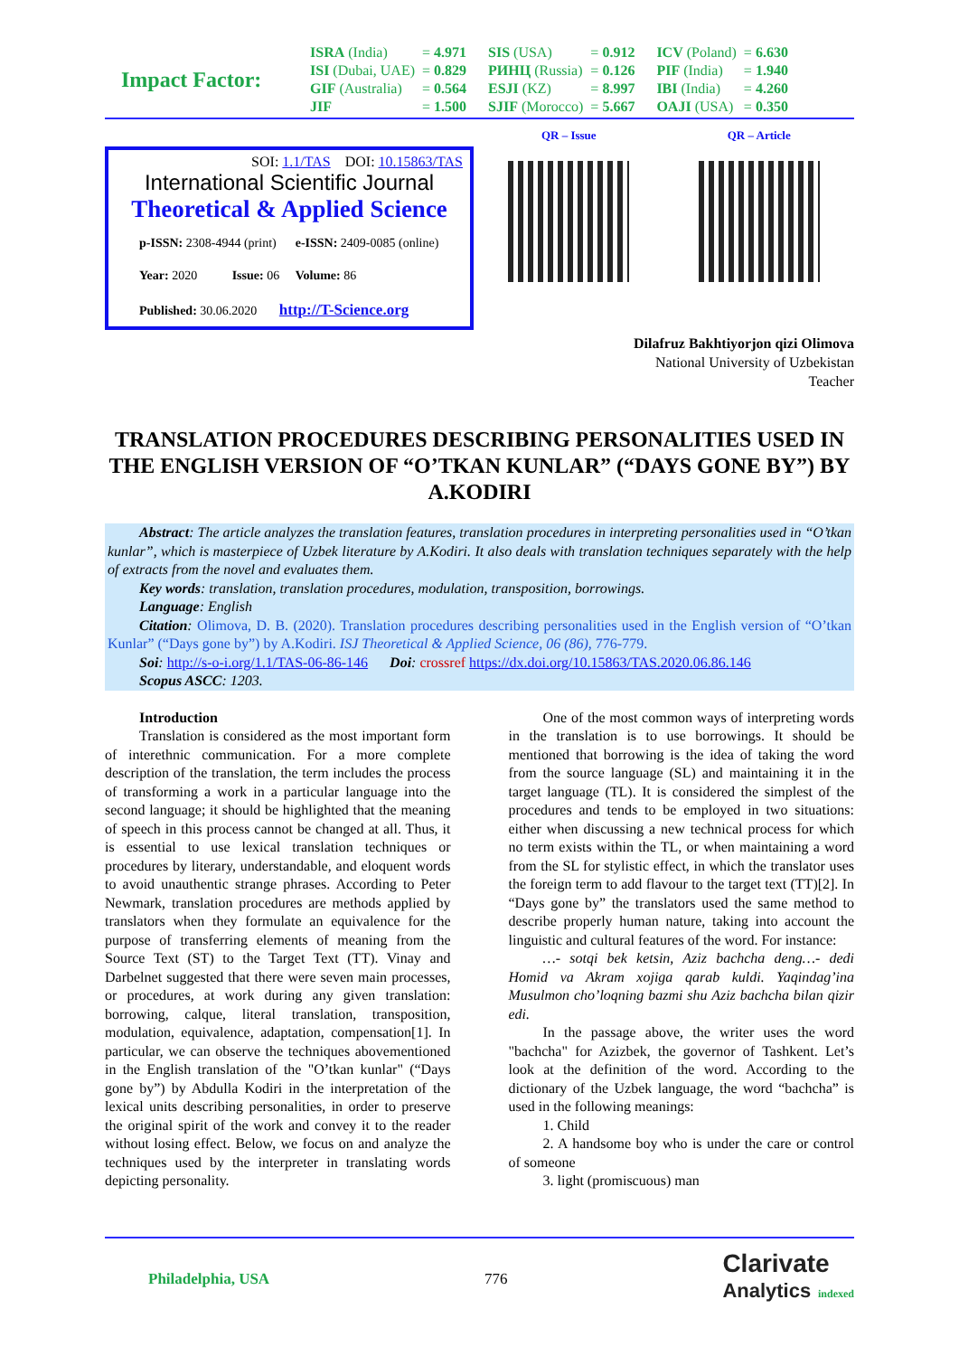Impact Factor:
| ISRA (India) | = 4.971 | SIS (USA) | = 0.912 | ICV (Poland) | = 6.630 |
| ISI (Dubai, UAE) | = 0.829 | РИНЦ (Russia) | = 0.126 | PIF (India) | = 1.940 |
| GIF (Australia) | = 0.564 | ESJI (KZ) | = 8.997 | IBI (India) | = 4.260 |
| JIF | = 1.500 | SJIF (Morocco) | = 5.667 | OAJI (USA) | = 0.350 |
SOI: 1.1/TAS DOI: 10.15863/TAS
International Scientific Journal
Theoretical & Applied Science
p-ISSN: 2308-4944 (print) e-ISSN: 2409-0085 (online)
Year: 2020 Issue: 06 Volume: 86
Published: 30.06.2020 http://T-Science.org
QR – Issue QR – Article
Dilafruz Bakhtiyorjon qizi Olimova
National University of Uzbekistan
Teacher
TRANSLATION PROCEDURES DESCRIBING PERSONALITIES USED IN THE ENGLISH VERSION OF “O’TKAN KUNLAR” (“DAYS GONE BY”) BY A.KODIRI
Abstract: The article analyzes the translation features, translation procedures in interpreting personalities used in “O’tkan kunlar”, which is masterpiece of Uzbek literature by A.Kodiri. It also deals with translation techniques separately with the help of extracts from the novel and evaluates them.
Key words: translation, translation procedures, modulation, transposition, borrowings.
Language: English
Citation: Olimova, D. B. (2020). Translation procedures describing personalities used in the English version of “O’tkan Kunlar” (“Days gone by”) by A.Kodiri. ISJ Theoretical & Applied Science, 06 (86), 776-779.
Soi: http://s-o-i.org/1.1/TAS-06-86-146 Doi: crossref https://dx.doi.org/10.15863/TAS.2020.06.86.146
Scopus ASCC: 1203.
Introduction
Translation is considered as the most important form of interethnic communication. For a more complete description of the translation, the term includes the process of transforming a work in a particular language into the second language; it should be highlighted that the meaning of speech in this process cannot be changed at all. Thus, it is essential to use lexical translation techniques or procedures by literary, understandable, and eloquent words to avoid unauthentic strange phrases. According to Peter Newmark, translation procedures are methods applied by translators when they formulate an equivalence for the purpose of transferring elements of meaning from the Source Text (ST) to the Target Text (TT). Vinay and Darbelnet suggested that there were seven main processes, or procedures, at work during any given translation: borrowing, calque, literal translation, transposition, modulation, equivalence, adaptation, compensation[1]. In particular, we can observe the techniques abovementioned in the English translation of the "O’tkan kunlar" (“Days gone by”) by Abdulla Kodiri in the interpretation of the lexical units describing personalities, in order to preserve the original spirit of the work and convey it to the reader without losing effect. Below, we focus on and analyze the techniques used by the interpreter in translating words depicting personality.
One of the most common ways of interpreting words in the translation is to use borrowings. It should be mentioned that borrowing is the idea of taking the word from the source language (SL) and maintaining it in the target language (TL). It is considered the simplest of the procedures and tends to be employed in two situations: either when discussing a new technical process for which no term exists within the TL, or when maintaining a word from the SL for stylistic effect, in which the translator uses the foreign term to add flavour to the target text (TT)[2]. In “Days gone by” the translators used the same method to describe properly human nature, taking into account the linguistic and cultural features of the word. For instance:
…- sotqi bek ketsin, Aziz bachcha deng…- dedi Homid va Akram xojiga qarab kuldi. Yaqindag’ina Musulmon cho’loqning bazmi shu Aziz bachcha bilan qizir edi.
In the passage above, the writer uses the word "bachcha" for Azizbek, the governor of Tashkent. Let’s look at the definition of the word. According to the dictionary of the Uzbek language, the word “bachcha” is used in the following meanings:
1. Child
2. A handsome boy who is under the care or control of someone
3. light (promiscuous) man
Philadelphia, USA 776
Clarivate
Analytics indexed